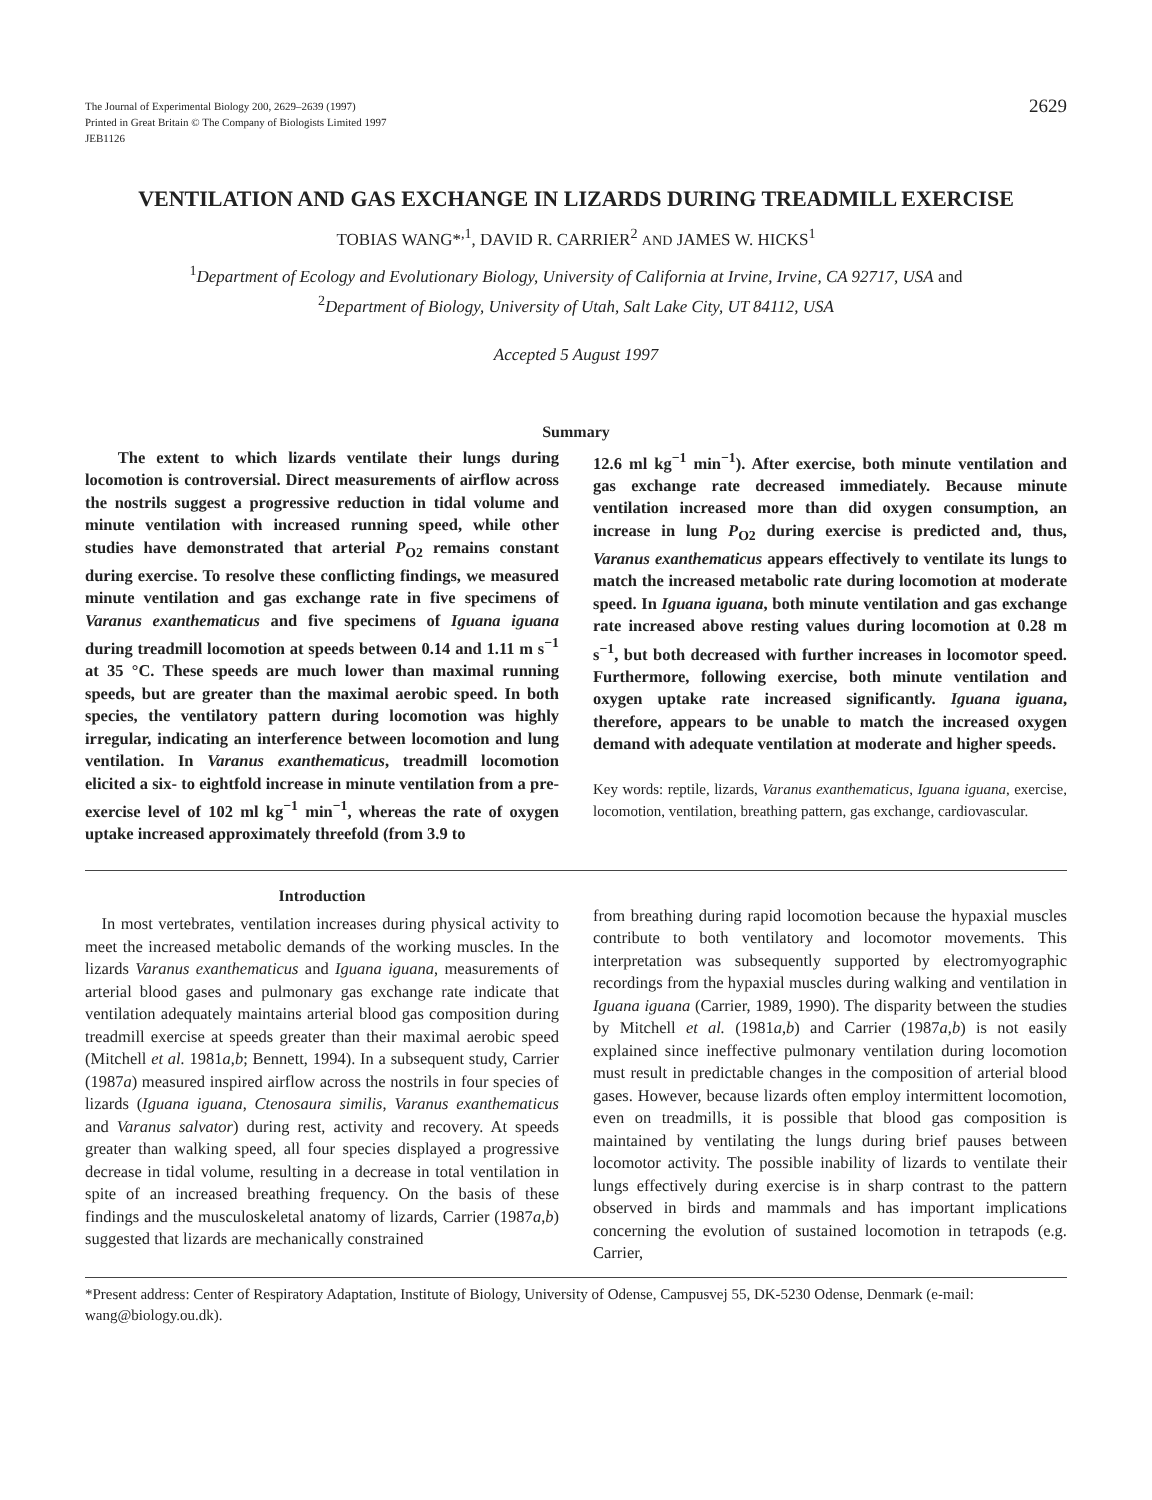The Journal of Experimental Biology 200, 2629–2639 (1997)
Printed in Great Britain © The Company of Biologists Limited 1997
JEB1126
2629
VENTILATION AND GAS EXCHANGE IN LIZARDS DURING TREADMILL EXERCISE
TOBIAS WANG*<sup>,1</sup>, DAVID R. CARRIER<sup>2</sup> AND JAMES W. HICKS<sup>1</sup>
<sup>1</sup> Department of Ecology and Evolutionary Biology, University of California at Irvine, Irvine, CA 92717, USA and
<sup>2</sup> Department of Biology, University of Utah, Salt Lake City, UT 84112, USA
Accepted 5 August 1997
Summary
The extent to which lizards ventilate their lungs during locomotion is controversial. Direct measurements of airflow across the nostrils suggest a progressive reduction in tidal volume and minute ventilation with increased running speed, while other studies have demonstrated that arterial P<sub>O2</sub> remains constant during exercise. To resolve these conflicting findings, we measured minute ventilation and gas exchange rate in five specimens of Varanus exanthematicus and five specimens of Iguana iguana during treadmill locomotion at speeds between 0.14 and 1.11 m s<sup>−1</sup> at 35 °C. These speeds are much lower than maximal running speeds, but are greater than the maximal aerobic speed. In both species, the ventilatory pattern during locomotion was highly irregular, indicating an interference between locomotion and lung ventilation. In Varanus exanthematicus, treadmill locomotion elicited a six- to eightfold increase in minute ventilation from a pre-exercise level of 102 ml kg<sup>−1</sup> min<sup>−1</sup>, whereas the rate of oxygen uptake increased approximately threefold (from 3.9 to
12.6 ml kg<sup>−1</sup> min<sup>−1</sup>). After exercise, both minute ventilation and gas exchange rate decreased immediately. Because minute ventilation increased more than did oxygen consumption, an increase in lung P<sub>O2</sub> during exercise is predicted and, thus, Varanus exanthematicus appears effectively to ventilate its lungs to match the increased metabolic rate during locomotion at moderate speed. In Iguana iguana, both minute ventilation and gas exchange rate increased above resting values during locomotion at 0.28 m s<sup>−1</sup>, but both decreased with further increases in locomotor speed. Furthermore, following exercise, both minute ventilation and oxygen uptake rate increased significantly. Iguana iguana, therefore, appears to be unable to match the increased oxygen demand with adequate ventilation at moderate and higher speeds.
Key words: reptile, lizards, Varanus exanthematicus, Iguana iguana, exercise, locomotion, ventilation, breathing pattern, gas exchange, cardiovascular.
Introduction
In most vertebrates, ventilation increases during physical activity to meet the increased metabolic demands of the working muscles. In the lizards Varanus exanthematicus and Iguana iguana, measurements of arterial blood gases and pulmonary gas exchange rate indicate that ventilation adequately maintains arterial blood gas composition during treadmill exercise at speeds greater than their maximal aerobic speed (Mitchell et al. 1981a,b; Bennett, 1994). In a subsequent study, Carrier (1987a) measured inspired airflow across the nostrils in four species of lizards (Iguana iguana, Ctenosaura similis, Varanus exanthematicus and Varanus salvator) during rest, activity and recovery. At speeds greater than walking speed, all four species displayed a progressive decrease in tidal volume, resulting in a decrease in total ventilation in spite of an increased breathing frequency. On the basis of these findings and the musculoskeletal anatomy of lizards, Carrier (1987a,b) suggested that lizards are mechanically constrained
from breathing during rapid locomotion because the hypaxial muscles contribute to both ventilatory and locomotor movements. This interpretation was subsequently supported by electromyographic recordings from the hypaxial muscles during walking and ventilation in Iguana iguana (Carrier, 1989, 1990). The disparity between the studies by Mitchell et al. (1981a,b) and Carrier (1987a,b) is not easily explained since ineffective pulmonary ventilation during locomotion must result in predictable changes in the composition of arterial blood gases. However, because lizards often employ intermittent locomotion, even on treadmills, it is possible that blood gas composition is maintained by ventilating the lungs during brief pauses between locomotor activity. The possible inability of lizards to ventilate their lungs effectively during exercise is in sharp contrast to the pattern observed in birds and mammals and has important implications concerning the evolution of sustained locomotion in tetrapods (e.g. Carrier,
*Present address: Center of Respiratory Adaptation, Institute of Biology, University of Odense, Campusvej 55, DK-5230 Odense, Denmark (e-mail: wang@biology.ou.dk).